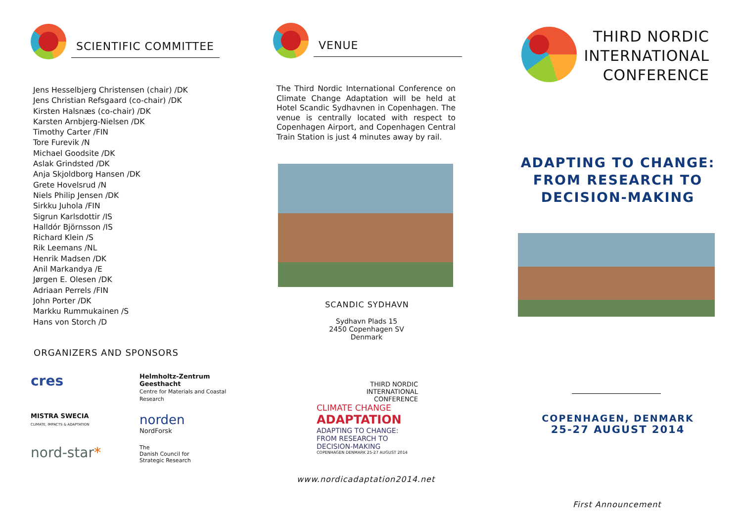SCIENTIFIC COMMITTEE
Jens Hesselbjerg Christensen (chair) /DK
Jens Christian Refsgaard (co-chair) /DK
Kirsten Halsnæs (co-chair) /DK
Karsten Arnbjerg-Nielsen /DK
Timothy Carter /FIN
Tore Furevik /N
Michael Goodsite /DK
Aslak Grindsted /DK
Anja Skjoldborg Hansen /DK
Grete Hovelsrud /N
Niels Philip Jensen /DK
Sirkku Juhola /FIN
Sigrun Karlsdottir /IS
Halldór Björnsson /IS
Richard Klein /S
Rik Leemans /NL
Henrik Madsen /DK
Anil Markandya /E
Jørgen E. Olesen /DK
Adriaan Perrels /FIN
John Porter /DK
Markku Rummukainen /S
Hans von Storch /D
ORGANIZERS AND SPONSORS
cres
Helmholtz-Zentrum Geesthacht
Centre for Materials and Coastal Research
MISTRA SWECIA
CLIMATE, IMPACTS & ADAPTATION
norden
NordForsk
nord-star*
The
Danish Council for
Strategic Research
VENUE
The Third Nordic International Conference on Climate Change Adaptation will be held at Hotel Scandic Sydhavnen in Copenhagen. The venue is centrally located with respect to Copenhagen Airport, and Copenhagen Central Train Station is just 4 minutes away by rail.
SCANDIC SYDHAVN
Sydhavn Plads 15
2450 Copenhagen SV
Denmark
THIRD NORDIC
INTERNATIONAL
CONFERENCE
CLIMATE CHANGE
ADAPTATION
ADAPTING TO CHANGE:
FROM RESEARCH TO DECISION-MAKING
COPENHAGEN DENMARK 25-27 AUGUST 2014
www.nordicadaptation2014.net
THIRD NORDIC
INTERNATIONAL
CONFERENCE
ADAPTING TO CHANGE:
FROM RESEARCH TO
DECISION-MAKING
COPENHAGEN, DENMARK
25-27 AUGUST 2014
First Announcement